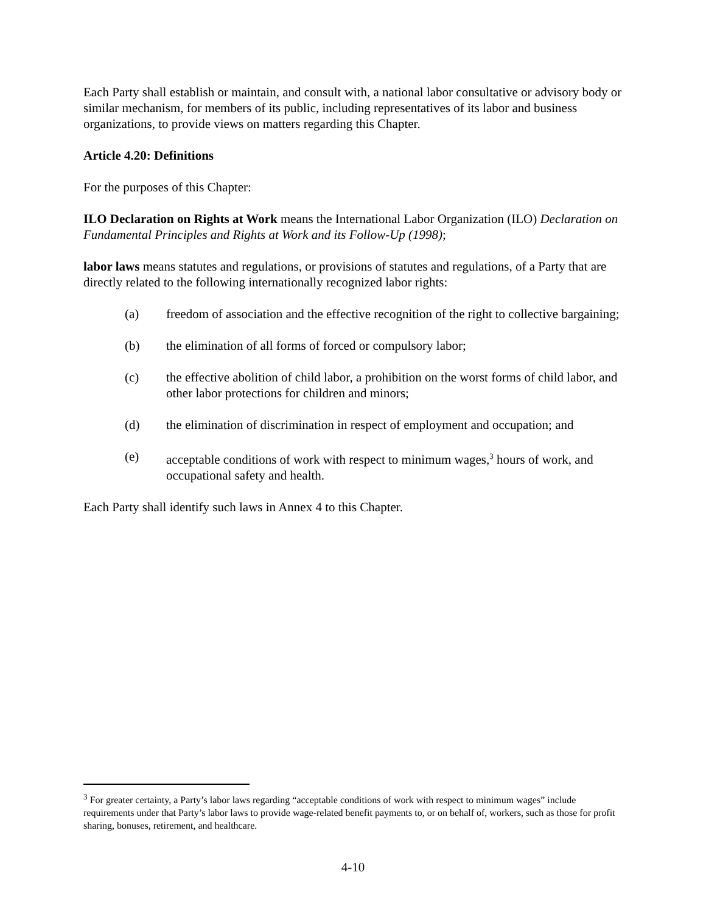Each Party shall establish or maintain, and consult with, a national labor consultative or advisory body or similar mechanism, for members of its public, including representatives of its labor and business organizations, to provide views on matters regarding this Chapter.
Article 4.20: Definitions
For the purposes of this Chapter:
ILO Declaration on Rights at Work means the International Labor Organization (ILO) Declaration on Fundamental Principles and Rights at Work and its Follow-Up (1998);
labor laws means statutes and regulations, or provisions of statutes and regulations, of a Party that are directly related to the following internationally recognized labor rights:
(a) freedom of association and the effective recognition of the right to collective bargaining;
(b) the elimination of all forms of forced or compulsory labor;
(c) the effective abolition of child labor, a prohibition on the worst forms of child labor, and other labor protections for children and minors;
(d) the elimination of discrimination in respect of employment and occupation; and
(e) acceptable conditions of work with respect to minimum wages,<sup>3</sup> hours of work, and occupational safety and health.
Each Party shall identify such laws in Annex 4 to this Chapter.
<sup>3</sup> For greater certainty, a Party’s labor laws regarding “acceptable conditions of work with respect to minimum wages” include requirements under that Party’s labor laws to provide wage-related benefit payments to, or on behalf of, workers, such as those for profit sharing, bonuses, retirement, and healthcare.
4-10